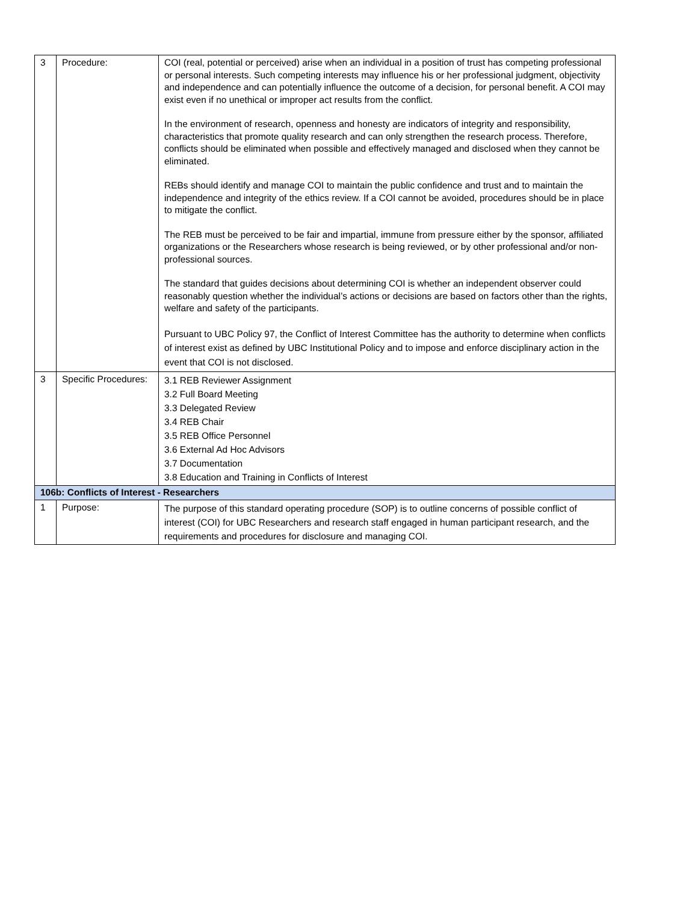| 3 | Procedure: | COI (real, potential or perceived) arise when an individual in a position of trust has competing professional or personal interests. Such competing interests may influence his or her professional judgment, objectivity and independence and can potentially influence the outcome of a decision, for personal benefit. A COI may exist even if no unethical or improper act results from the conflict. In the environment of research, openness and honesty are indicators of integrity and responsibility, characteristics that promote quality research and can only strengthen the research process. Therefore, conflicts should be eliminated when possible and effectively managed and disclosed when they cannot be eliminated. REBs should identify and manage COI to maintain the public confidence and trust and to maintain the independence and integrity of the ethics review. If a COI cannot be avoided, procedures should be in place to mitigate the conflict. The REB must be perceived to be fair and impartial, immune from pressure either by the sponsor, affiliated organizations or the Researchers whose research is being reviewed, or by other professional and/or non-professional sources. The standard that guides decisions about determining COI is whether an independent observer could reasonably question whether the individual’s actions or decisions are based on factors other than the rights, welfare and safety of the participants. Pursuant to UBC Policy 97, the Conflict of Interest Committee has the authority to determine when conflicts of interest exist as defined by UBC Institutional Policy and to impose and enforce disciplinary action in the event that COI is not disclosed. |
| 3 | Specific Procedures: | 3.1 REB Reviewer Assignment 3.2 Full Board Meeting 3.3 Delegated Review 3.4 REB Chair 3.5 REB Office Personnel 3.6 External Ad Hoc Advisors 3.7 Documentation 3.8 Education and Training in Conflicts of Interest |
| 106b: Conflicts of Interest - Researchers | | |
| 1 | Purpose: | The purpose of this standard operating procedure (SOP) is to outline concerns of possible conflict of interest (COI) for UBC Researchers and research staff engaged in human participant research, and the requirements and procedures for disclosure and managing COI. |